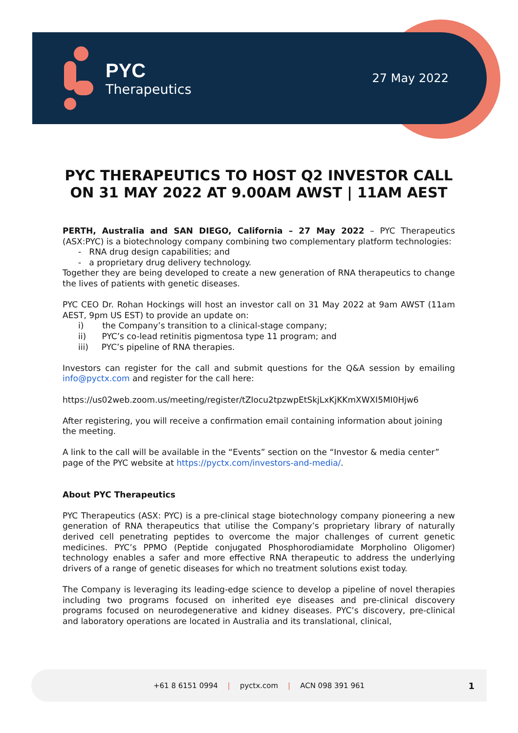PYC
Therapeutics
27 May 2022
PYC THERAPEUTICS TO HOST Q2 INVESTOR CALL ON 31 MAY 2022 AT 9.00AM AWST | 11AM AEST
PERTH, Australia and SAN DIEGO, California – 27 May 2022 – PYC Therapeutics (ASX:PYC) is a biotechnology company combining two complementary platform technologies:
- RNA drug design capabilities; and
- a proprietary drug delivery technology.
Together they are being developed to create a new generation of RNA therapeutics to change the lives of patients with genetic diseases.
PYC CEO Dr. Rohan Hockings will host an investor call on 31 May 2022 at 9am AWST (11am AEST, 9pm US EST) to provide an update on:
i) the Company’s transition to a clinical-stage company;
ii) PYC’s co-lead retinitis pigmentosa type 11 program; and
iii) PYC’s pipeline of RNA therapies.
Investors can register for the call and submit questions for the Q&A session by emailing info@pyctx.com and register for the call here:
https://us02web.zoom.us/meeting/register/tZIocu2tpzwpEtSkjLxKjKKmXWXI5MI0Hjw6
After registering, you will receive a confirmation email containing information about joining the meeting.
A link to the call will be available in the “Events” section on the “Investor & media center” page of the PYC website at https://pyctx.com/investors-and-media/.
About PYC Therapeutics
PYC Therapeutics (ASX: PYC) is a pre-clinical stage biotechnology company pioneering a new generation of RNA therapeutics that utilise the Company’s proprietary library of naturally derived cell penetrating peptides to overcome the major challenges of current genetic medicines. PYC’s PPMO (Peptide conjugated Phosphorodiamidate Morpholino Oligomer) technology enables a safer and more effective RNA therapeutic to address the underlying drivers of a range of genetic diseases for which no treatment solutions exist today.
The Company is leveraging its leading-edge science to develop a pipeline of novel therapies including two programs focused on inherited eye diseases and pre-clinical discovery programs focused on neurodegenerative and kidney diseases. PYC’s discovery, pre-clinical and laboratory operations are located in Australia and its translational, clinical,
+61 8 6151 0994 | pyctx.com | ACN 098 391 961 1